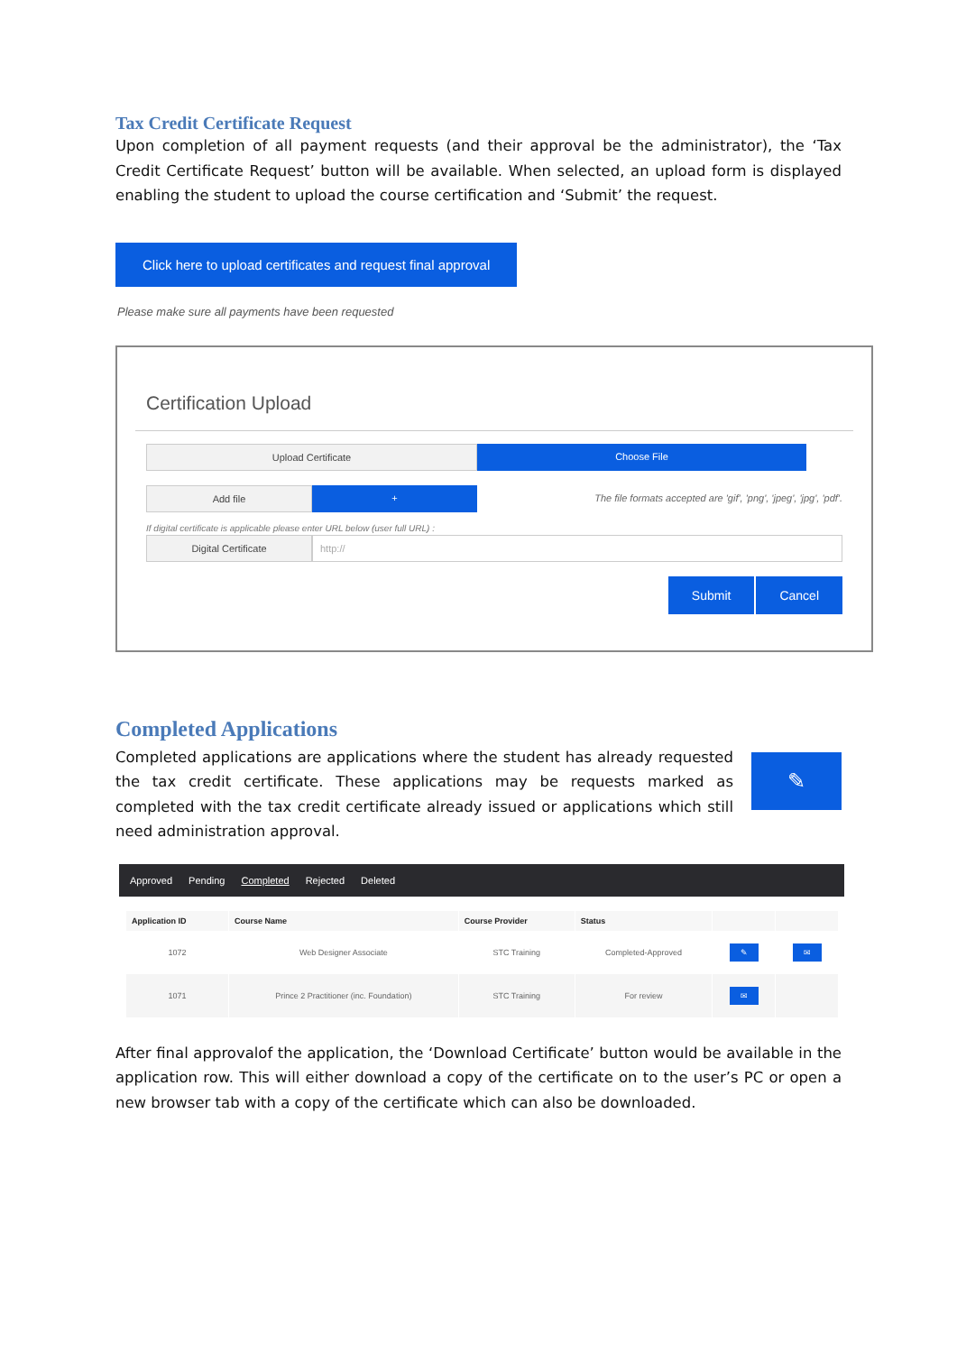Tax Credit Certificate Request
Upon completion of all payment requests (and their approval be the administrator), the ‘Tax Credit Certificate Request’ button will be available. When selected, an upload form is displayed enabling the student to upload the course certification and ‘Submit’ the request.
Click here to upload certificates and request final approval
Please make sure all payments have been requested
Certification Upload
Upload Certificate Choose File
Add file + The file formats accepted are 'gif', 'png', 'jpeg', 'jpg', 'pdf'.
If digital certificate is applicable please enter URL below (user full URL) :
Digital Certificate http://
Submit Cancel
Completed Applications
Completed applications are applications where the student has already requested the tax credit certificate. These applications may be requests marked as completed with the tax credit certificate already issued or applications which still need administration approval.
✎
Approved Pending Completed Rejected Deleted
| Application ID | Course Name | Course Provider | Status | | |
| --- | --- | --- | --- | --- | --- |
| 1072 | Web Designer Associate | STC Training | Completed-Approved | ✎ | ✉ |
| 1071 | Prince 2 Practitioner (inc. Foundation) | STC Training | For review | ✉ | |
After final approvalof the application, the ‘Download Certificate’ button would be available in the application row. This will either download a copy of the certificate on to the user’s PC or open a new browser tab with a copy of the certificate which can also be downloaded.